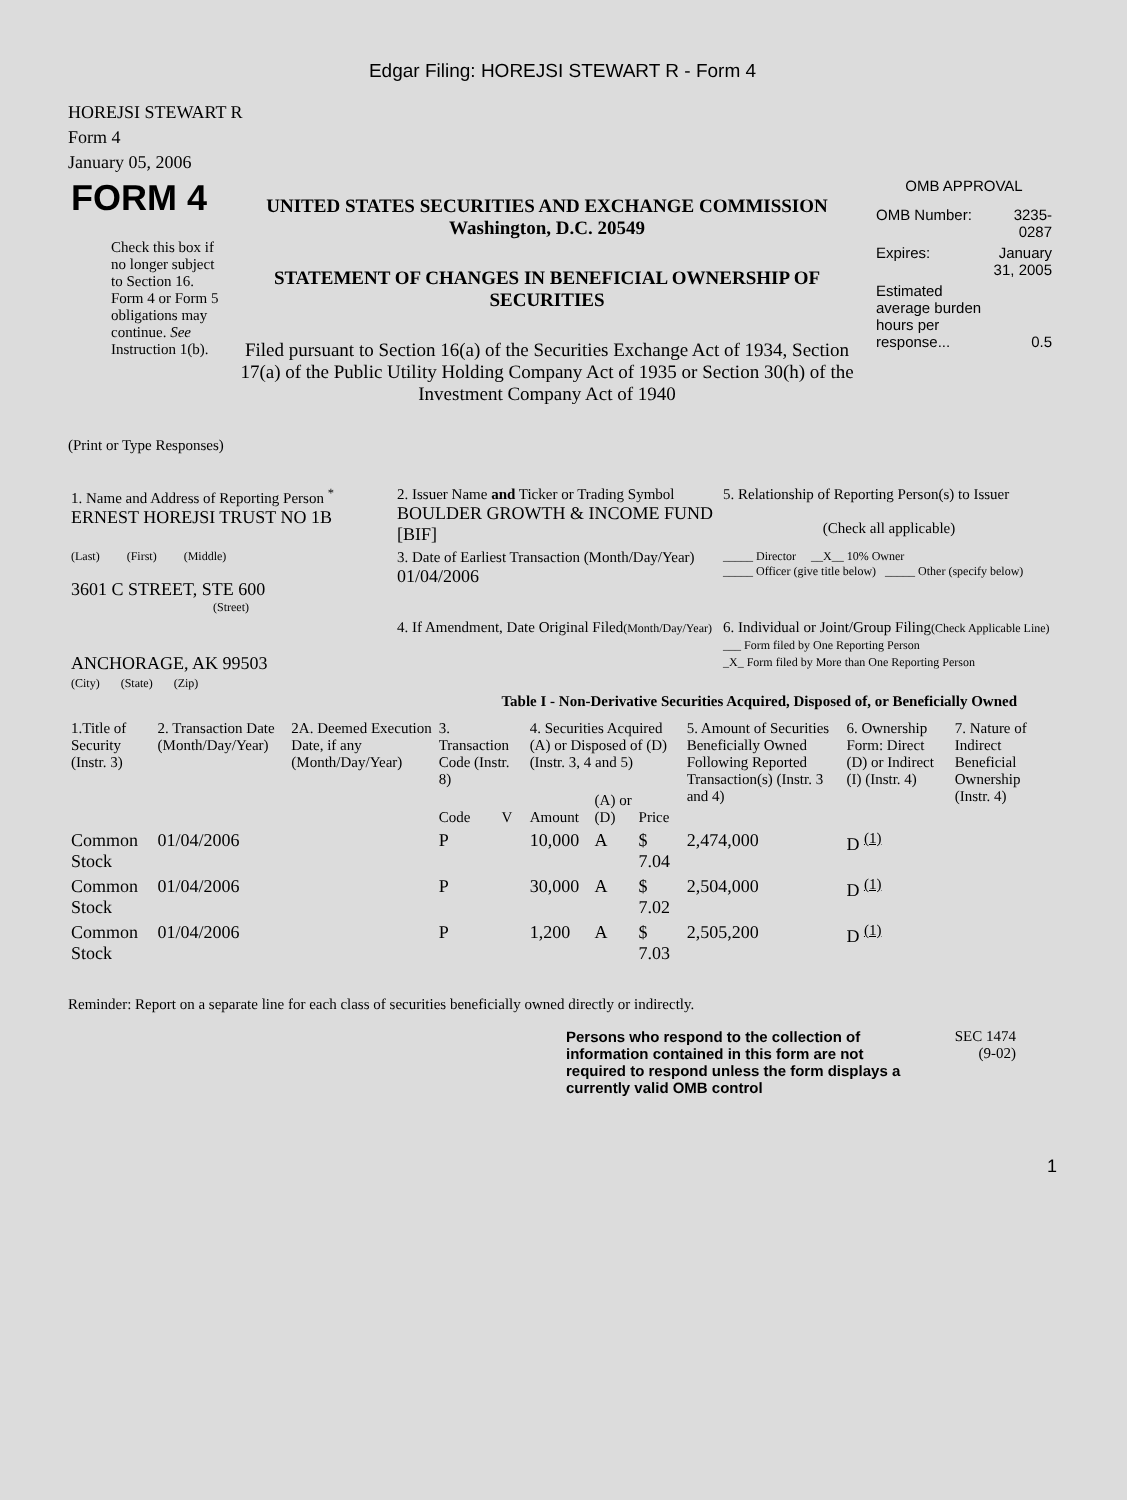Edgar Filing: HOREJSI STEWART R - Form 4
HOREJSI STEWART R
Form 4
January 05, 2006
| FORM 4 Check this box if no longer subject to Section 16. Form 4 or Form 5 obligations may continue. See Instruction 1(b). | UNITED STATES SECURITIES AND EXCHANGE COMMISSION Washington, D.C. 20549 STATEMENT OF CHANGES IN BENEFICIAL OWNERSHIP OF SECURITIES Filed pursuant to Section 16(a) of the Securities Exchange Act of 1934, Section 17(a) of the Public Utility Holding Company Act of 1935 or Section 30(h) of the Investment Company Act of 1940 | OMB APPROVAL / OMB Number: / 3235-0287 / / Expires: / January 31, 2005 / / Estimated average burden hours per response... / 0.5 / |
(Print or Type Responses)
| 1. Name and Address of Reporting Person <sup>*</sup> ERNEST HOREJSI TRUST NO 1B | 2. Issuer Name and Ticker or Trading Symbol BOULDER GROWTH & INCOME FUND [BIF] | 5. Relationship of Reporting Person(s) to Issuer (Check all applicable) |
| (Last) (First) (Middle) 3601 C STREET, STE 600 (Street) | 3. Date of Earliest Transaction (Month/Day/Year) 01/04/2006 | _____ Director __X__ 10% Owner _____ Officer (give title below) _____ Other (specify below) |
| ANCHORAGE, AK 99503 (City) (State) (Zip) | 4. If Amendment, Date Original Filed (Month/Day/Year) | 6. Individual or Joint/Group Filing (Check Applicable Line) ___ Form filed by One Reporting Person _X_ Form filed by More than One Reporting Person |
Table I - Non-Derivative Securities Acquired, Disposed of, or Beneficially Owned
| 1.Title of Security (Instr. 3) | 2. Transaction Date (Month/Day/Year) | 2A. Deemed Execution Date, if any (Month/Day/Year) | 3. Transaction Code (Instr. 8) | | 4. Securities Acquired (A) or Disposed of (D) (Instr. 3, 4 and 5) | | | 5. Amount of Securities Beneficially Owned Following Reported Transaction(s) (Instr. 3 and 4) | 6. Ownership Form: Direct (D) or Indirect (I) (Instr. 4) | 7. Nature of Indirect Beneficial Ownership (Instr. 4) |
| --- | --- | --- | --- | --- | --- | --- | --- | --- | --- | --- |
| | | | Code | V | Amount | (A) or (D) | Price | | | |
| Common Stock | 01/04/2006 | | P | | 10,000 | A | $ 7.04 | 2,474,000 | D <sup>(1)</sup> | |
| Common Stock | 01/04/2006 | | P | | 30,000 | A | $ 7.02 | 2,504,000 | D <sup>(1)</sup> | |
| Common Stock | 01/04/2006 | | P | | 1,200 | A | $ 7.03 | 2,505,200 | D <sup>(1)</sup> | |
Reminder: Report on a separate line for each class of securities beneficially owned directly or indirectly.
Persons who respond to the collection of information contained in this form are not required to respond unless the form displays a currently valid OMB control
SEC 1474
(9-02)
1